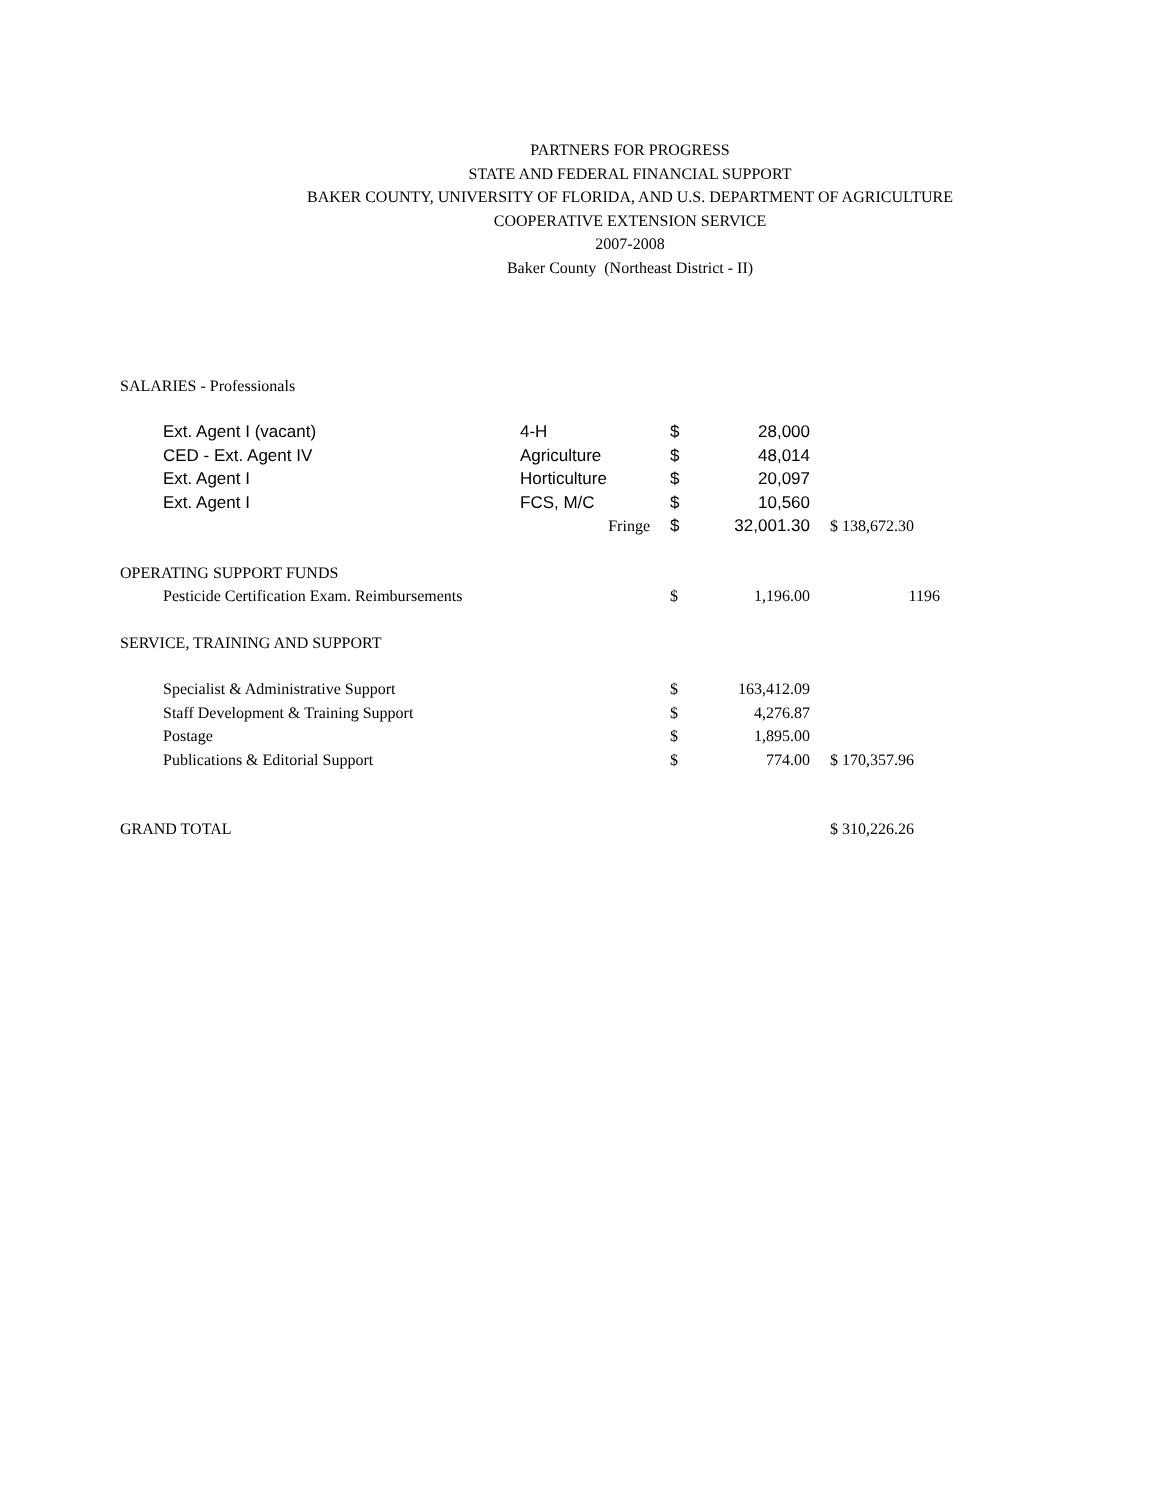PARTNERS FOR PROGRESS
STATE AND FEDERAL FINANCIAL SUPPORT
BAKER COUNTY, UNIVERSITY OF FLORIDA, AND U.S. DEPARTMENT OF AGRICULTURE
COOPERATIVE EXTENSION SERVICE
2007-2008
Baker County (Northeast District - II)
| SALARIES - Professionals | | | | |
| Ext. Agent I (vacant) | 4-H | $ | 28,000 | |
| CED - Ext. Agent IV | Agriculture | $ | 48,014 | |
| Ext. Agent I | Horticulture | $ | 20,097 | |
| Ext. Agent I | FCS, M/C | $ | 10,560 | |
| | Fringe | $ | 32,001.30 | $ 138,672.30 |
| OPERATING SUPPORT FUNDS | | | | |
| Pesticide Certification Exam. Reimbursements | | $ | 1,196.00 | 1196 |
| SERVICE, TRAINING AND SUPPORT | | | | |
| Specialist & Administrative Support | | $ | 163,412.09 | |
| Staff Development & Training Support | | $ | 4,276.87 | |
| Postage | | $ | 1,895.00 | |
| Publications & Editorial Support | | $ | 774.00 | $ 170,357.96 |
| GRAND TOTAL | | | | $ 310,226.26 |